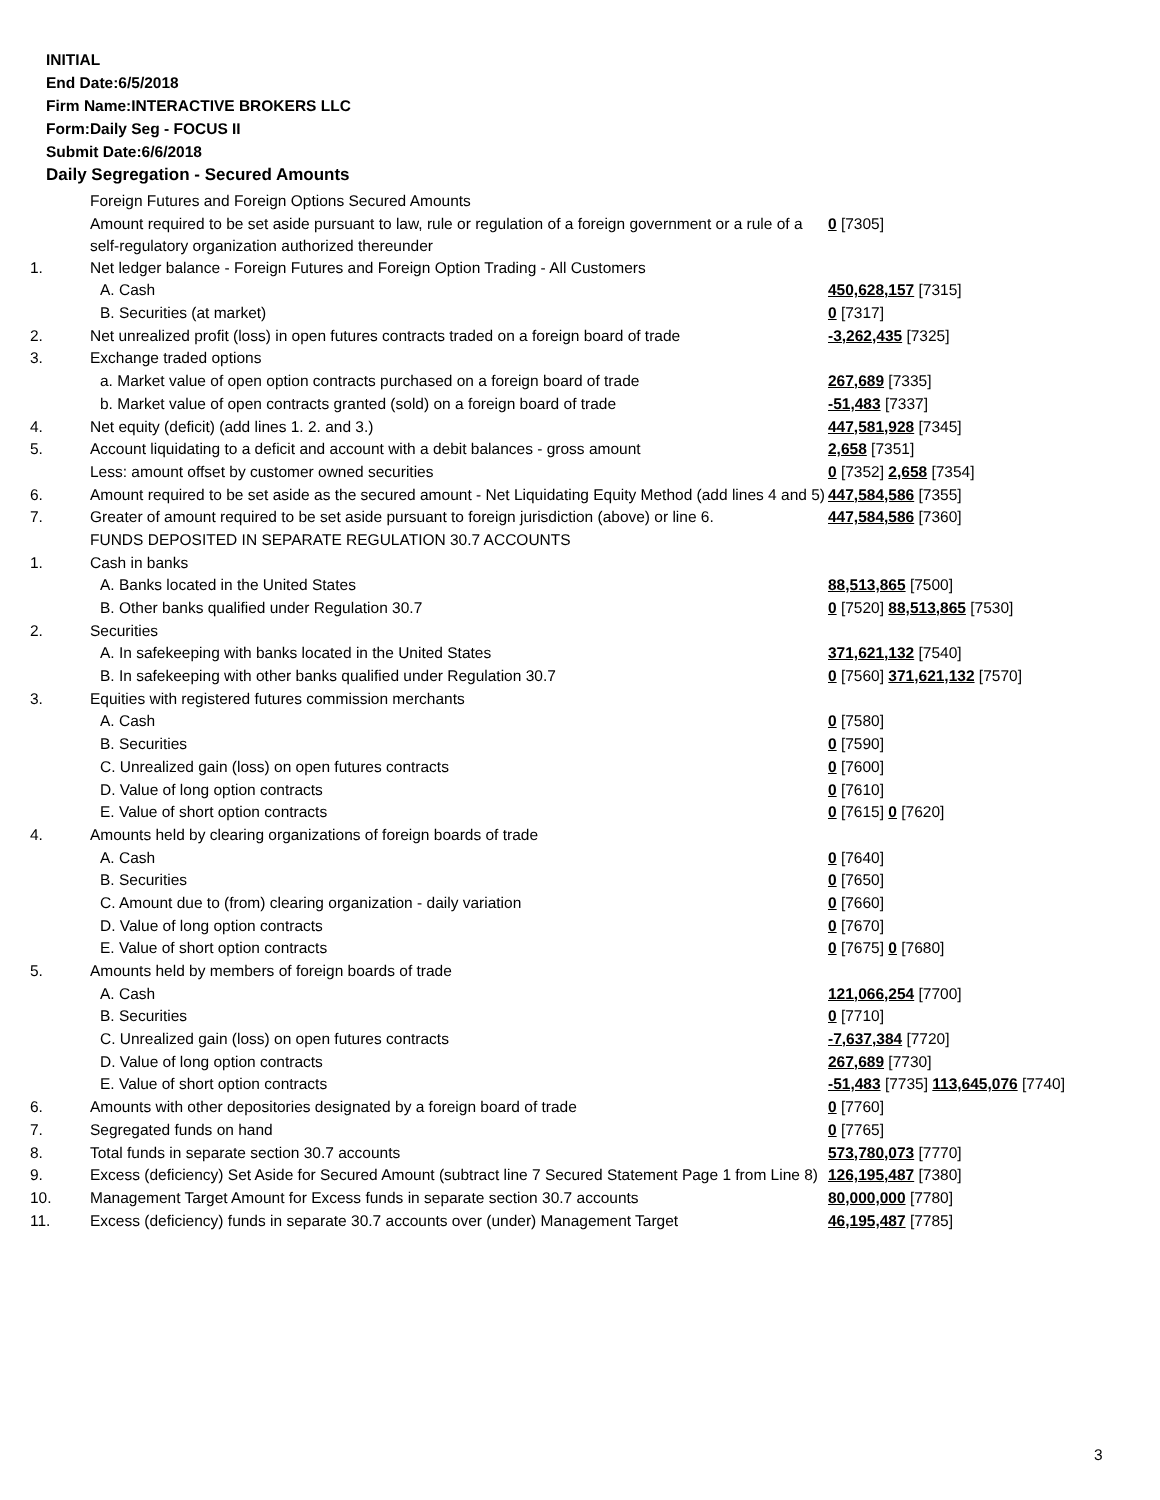INITIAL
End Date:6/5/2018
Firm Name:INTERACTIVE BROKERS LLC
Form:Daily Seg - FOCUS II
Submit Date:6/6/2018
Daily Segregation - Secured Amounts
| | Foreign Futures and Foreign Options Secured Amounts | |
| | Amount required to be set aside pursuant to law, rule or regulation of a foreign government or a rule of a self-regulatory organization authorized thereunder | 0 [7305] |
| 1. | Net ledger balance - Foreign Futures and Foreign Option Trading - All Customers | |
| | A. Cash | 450,628,157 [7315] |
| | B. Securities (at market) | 0 [7317] |
| 2. | Net unrealized profit (loss) in open futures contracts traded on a foreign board of trade | -3,262,435 [7325] |
| 3. | Exchange traded options | |
| | a. Market value of open option contracts purchased on a foreign board of trade | 267,689 [7335] |
| | b. Market value of open contracts granted (sold) on a foreign board of trade | -51,483 [7337] |
| 4. | Net equity (deficit) (add lines 1. 2. and 3.) | 447,581,928 [7345] |
| 5. | Account liquidating to a deficit and account with a debit balances - gross amount | 2,658 [7351] |
| | Less: amount offset by customer owned securities | 0 [7352] 2,658 [7354] |
| 6. | Amount required to be set aside as the secured amount - Net Liquidating Equity Method (add lines 4 and 5) | 447,584,586 [7355] |
| 7. | Greater of amount required to be set aside pursuant to foreign jurisdiction (above) or line 6. | 447,584,586 [7360] |
| | FUNDS DEPOSITED IN SEPARATE REGULATION 30.7 ACCOUNTS | |
| 1. | Cash in banks | |
| | A. Banks located in the United States | 88,513,865 [7500] |
| | B. Other banks qualified under Regulation 30.7 | 0 [7520] 88,513,865 [7530] |
| 2. | Securities | |
| | A. In safekeeping with banks located in the United States | 371,621,132 [7540] |
| | B. In safekeeping with other banks qualified under Regulation 30.7 | 0 [7560] 371,621,132 [7570] |
| 3. | Equities with registered futures commission merchants | |
| | A. Cash | 0 [7580] |
| | B. Securities | 0 [7590] |
| | C. Unrealized gain (loss) on open futures contracts | 0 [7600] |
| | D. Value of long option contracts | 0 [7610] |
| | E. Value of short option contracts | 0 [7615] 0 [7620] |
| 4. | Amounts held by clearing organizations of foreign boards of trade | |
| | A. Cash | 0 [7640] |
| | B. Securities | 0 [7650] |
| | C. Amount due to (from) clearing organization - daily variation | 0 [7660] |
| | D. Value of long option contracts | 0 [7670] |
| | E. Value of short option contracts | 0 [7675] 0 [7680] |
| 5. | Amounts held by members of foreign boards of trade | |
| | A. Cash | 121,066,254 [7700] |
| | B. Securities | 0 [7710] |
| | C. Unrealized gain (loss) on open futures contracts | -7,637,384 [7720] |
| | D. Value of long option contracts | 267,689 [7730] |
| | E. Value of short option contracts | -51,483 [7735] 113,645,076 [7740] |
| 6. | Amounts with other depositories designated by a foreign board of trade | 0 [7760] |
| 7. | Segregated funds on hand | 0 [7765] |
| 8. | Total funds in separate section 30.7 accounts | 573,780,073 [7770] |
| 9. | Excess (deficiency) Set Aside for Secured Amount (subtract line 7 Secured Statement Page 1 from Line 8) | 126,195,487 [7380] |
| 10. | Management Target Amount for Excess funds in separate section 30.7 accounts | 80,000,000 [7780] |
| 11. | Excess (deficiency) funds in separate 30.7 accounts over (under) Management Target | 46,195,487 [7785] |
3